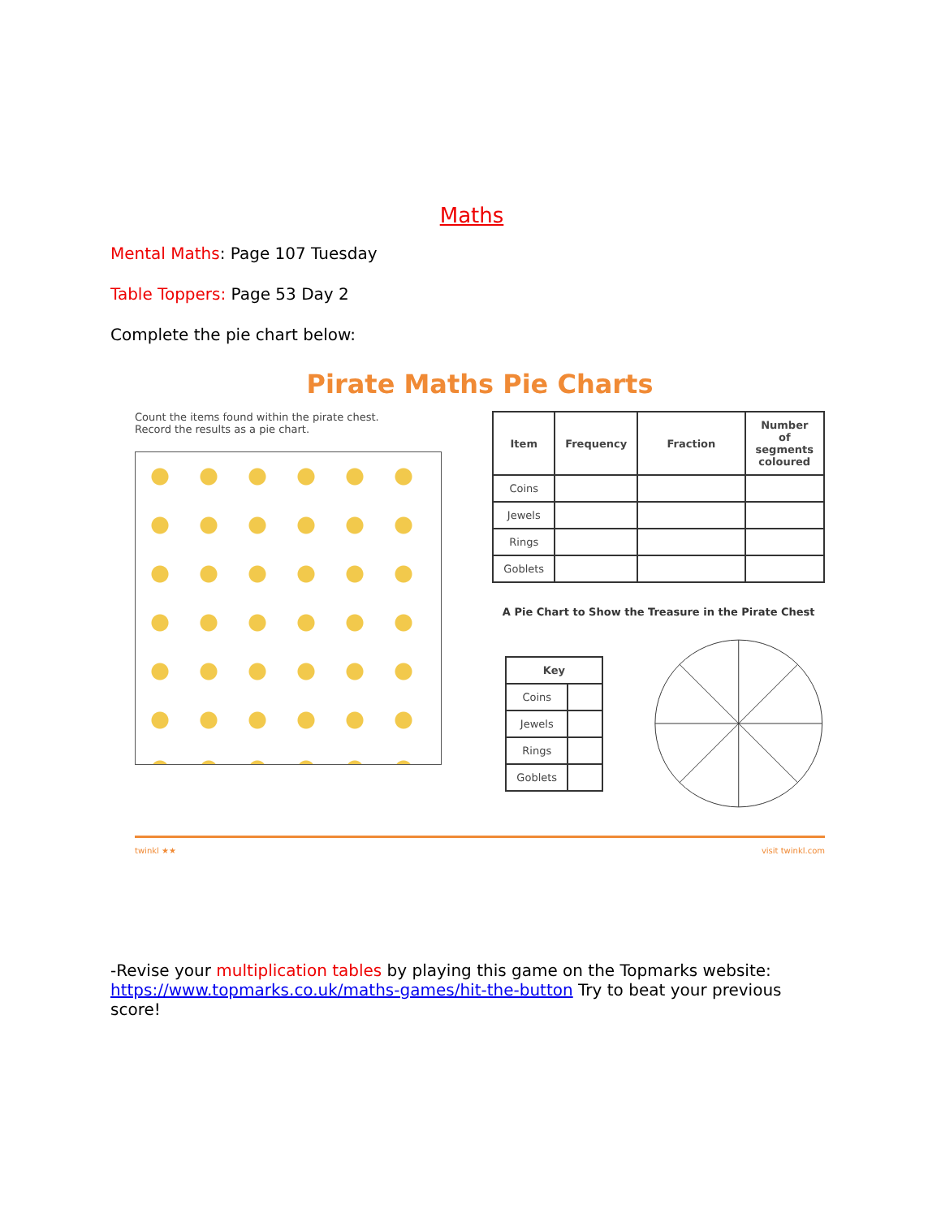Maths
Mental Maths: Page 107 Tuesday
Table Toppers: Page 53 Day 2
Complete the pie chart below:
Pirate Maths Pie Charts
Count the items found within the pirate chest.
Record the results as a pie chart.
| Item | Frequency | Fraction | Number of segments coloured |
| --- | --- | --- | --- |
| Coins | | | |
| Jewels | | | |
| Rings | | | |
| Goblets | | | |
A Pie Chart to Show the Treasure in the Pirate Chest
| Key | |
| --- | --- |
| Coins | |
| Jewels | |
| Rings | |
| Goblets | |
twinkl ★★ visit twinkl.com
-Revise your multiplication tables by playing this game on the Topmarks website: https://www.topmarks.co.uk/maths-games/hit-the-button Try to beat your previous score!